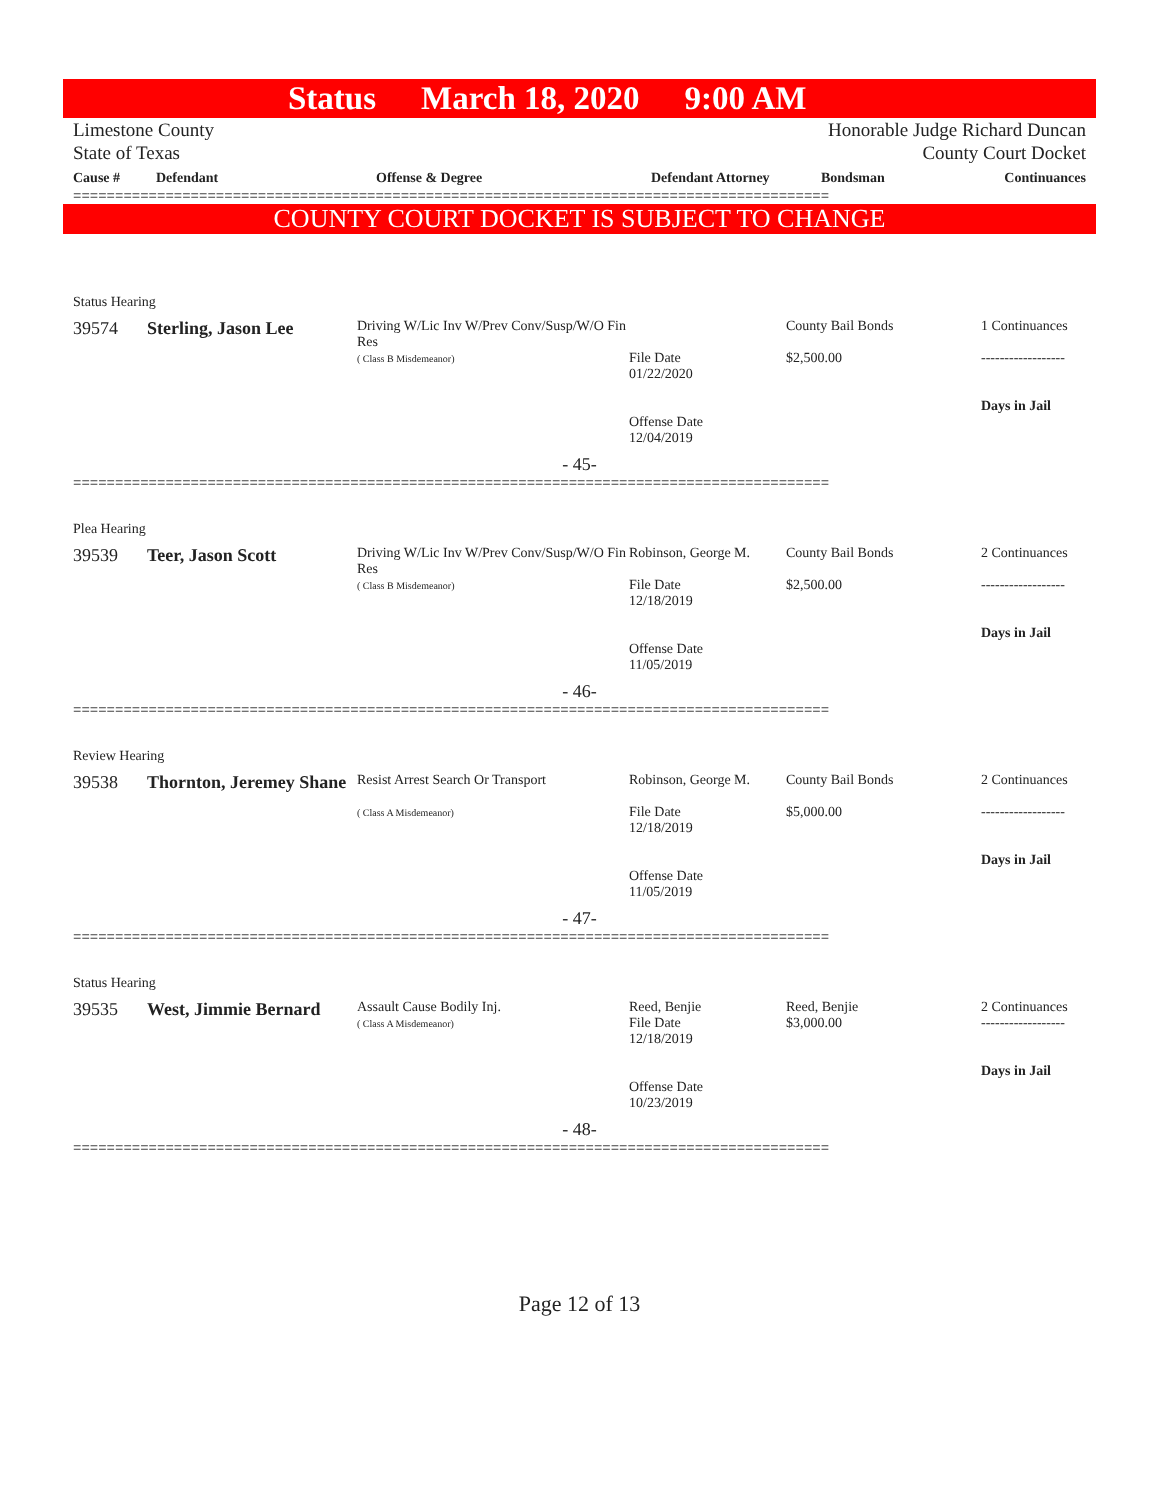Status March 18, 2020 9:00 AM
Limestone County
State of Texas
Honorable Judge Richard Duncan
County Court Docket
| Cause # | Defendant | Offense & Degree | Defendant Attorney | Bondsman | Continuances |
| --- | --- | --- | --- | --- | --- |
==========================================================================================
COUNTY COURT DOCKET IS SUBJECT TO CHANGE
Status Hearing
| 39574 | Sterling, Jason Lee | Driving W/Lic Inv W/Prev Conv/Susp/W/O Fin Res ( Class B Misdemeanor) | File Date 01/22/2020 Offense Date 12/04/2019 | County Bail Bonds $2,500.00 | 1 Continuances ------------------ Days in Jail |
- 45-
==========================================================================================
Plea Hearing
| 39539 | Teer, Jason Scott | Driving W/Lic Inv W/Prev Conv/Susp/W/O Fin Res ( Class B Misdemeanor) | Robinson, George M. File Date 12/18/2019 Offense Date 11/05/2019 | County Bail Bonds $2,500.00 | 2 Continuances ------------------ Days in Jail |
- 46-
==========================================================================================
Review Hearing
| 39538 | Thornton, Jeremey Shane | Resist Arrest Search Or Transport ( Class A Misdemeanor) | Robinson, George M. File Date 12/18/2019 Offense Date 11/05/2019 | County Bail Bonds $5,000.00 | 2 Continuances ------------------ Days in Jail |
- 47-
==========================================================================================
Status Hearing
| 39535 | West, Jimmie Bernard | Assault Cause Bodily Inj. ( Class A Misdemeanor) | Reed, Benjie File Date 12/18/2019 Offense Date 10/23/2019 | Reed, Benjie $3,000.00 | 2 Continuances ------------------ Days in Jail |
- 48-
==========================================================================================
Page 12 of 13